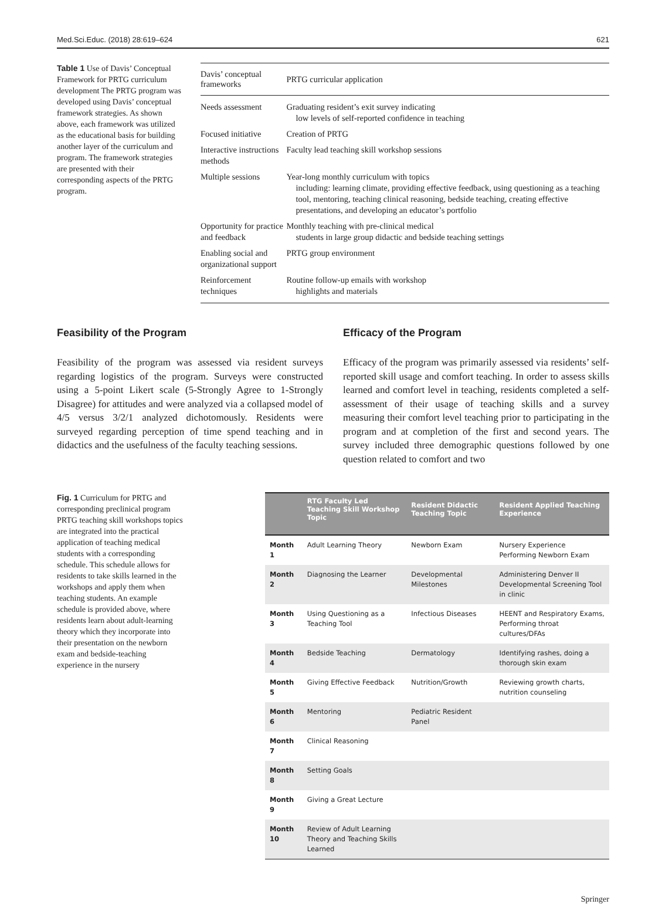Med.Sci.Educ. (2018) 28:619–624 621
Table 1 Use of Davis’ Conceptual Framework for PRTG curriculum development The PRTG program was developed using Davis’ conceptual framework strategies. As shown above, each framework was utilized as the educational basis for building another layer of the curriculum and program. The framework strategies are presented with their corresponding aspects of the PRTG program.
| Davis’ conceptual frameworks | PRTG curricular application |
| --- | --- |
| Needs assessment | Graduating resident’s exit survey indicating low levels of self-reported confidence in teaching |
| Focused initiative | Creation of PRTG |
| Interactive instructions methods | Faculty lead teaching skill workshop sessions |
| Multiple sessions | Year-long monthly curriculum with topics including: learning climate, providing effective feedback, using questioning as a teaching tool, mentoring, teaching clinical reasoning, bedside teaching, creating effective presentations, and developing an educator’s portfolio |
| Opportunity for practice and feedback | Monthly teaching with pre-clinical medical students in large group didactic and bedside teaching settings |
| Enabling social and organizational support | PRTG group environment |
| Reinforcement techniques | Routine follow-up emails with workshop highlights and materials |
Feasibility of the Program
Feasibility of the program was assessed via resident surveys regarding logistics of the program. Surveys were constructed using a 5-point Likert scale (5-Strongly Agree to 1-Strongly Disagree) for attitudes and were analyzed via a collapsed model of 4/5 versus 3/2/1 analyzed dichotomously. Residents were surveyed regarding perception of time spend teaching and in didactics and the usefulness of the faculty teaching sessions.
Efficacy of the Program
Efficacy of the program was primarily assessed via residents’ self-reported skill usage and comfort teaching. In order to assess skills learned and comfort level in teaching, residents completed a self-assessment of their usage of teaching skills and a survey measuring their comfort level teaching prior to participating in the program and at completion of the first and second years. The survey included three demographic questions followed by one question related to comfort and two
Fig. 1 Curriculum for PRTG and corresponding preclinical program PRTG teaching skill workshops topics are integrated into the practical application of teaching medical students with a corresponding schedule. This schedule allows for residents to take skills learned in the workshops and apply them when teaching students. An example schedule is provided above, where residents learn about adult-learning theory which they incorporate into their presentation on the newborn exam and bedside-teaching experience in the nursery
| | RTG Faculty Led Teaching Skill Workshop Topic | Resident Didactic Teaching Topic | Resident Applied Teaching Experience |
| --- | --- | --- | --- |
| Month 1 | Adult Learning Theory | Newborn Exam | Nursery Experience Performing Newborn Exam |
| Month 2 | Diagnosing the Learner | Developmental Milestones | Administering Denver II Developmental Screening Tool in clinic |
| Month 3 | Using Questioning as a Teaching Tool | Infectious Diseases | HEENT and Respiratory Exams, Performing throat cultures/DFAs |
| Month 4 | Bedside Teaching | Dermatology | Identifying rashes, doing a thorough skin exam |
| Month 5 | Giving Effective Feedback | Nutrition/Growth | Reviewing growth charts, nutrition counseling |
| Month 6 | Mentoring | Pediatric Resident Panel | |
| Month 7 | Clinical Reasoning | | |
| Month 8 | Setting Goals | | |
| Month 9 | Giving a Great Lecture | | |
| Month 10 | Review of Adult Learning Theory and Teaching Skills Learned | | |
Springer